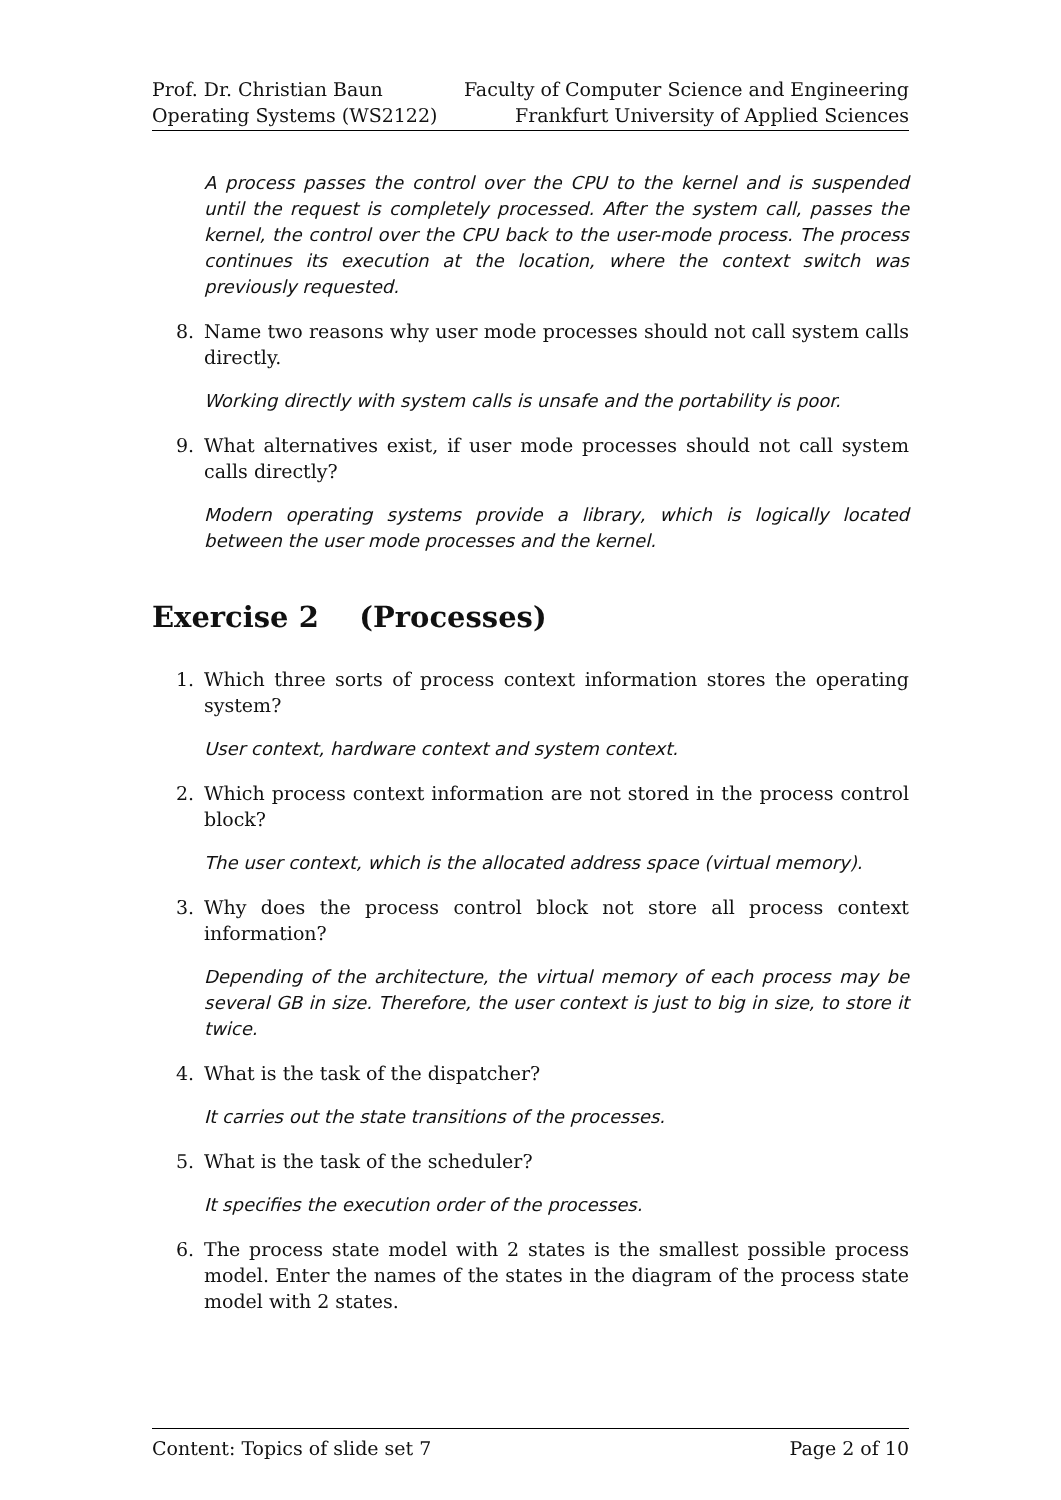Prof. Dr. Christian Baun
Operating Systems (WS2122)
Faculty of Computer Science and Engineering
Frankfurt University of Applied Sciences
A process passes the control over the CPU to the kernel and is suspended until the request is completely processed. After the system call, passes the kernel, the control over the CPU back to the user-mode process. The process continues its execution at the location, where the context switch was previously requested.
8. Name two reasons why user mode processes should not call system calls directly.
Working directly with system calls is unsafe and the portability is poor.
9. What alternatives exist, if user mode processes should not call system calls directly?
Modern operating systems provide a library, which is logically located between the user mode processes and the kernel.
Exercise 2 (Processes)
1. Which three sorts of process context information stores the operating system?
User context, hardware context and system context.
2. Which process context information are not stored in the process control block?
The user context, which is the allocated address space (virtual memory).
3. Why does the process control block not store all process context information?
Depending of the architecture, the virtual memory of each process may be several GB in size. Therefore, the user context is just to big in size, to store it twice.
4. What is the task of the dispatcher?
It carries out the state transitions of the processes.
5. What is the task of the scheduler?
It specifies the execution order of the processes.
6. The process state model with 2 states is the smallest possible process model. Enter the names of the states in the diagram of the process state model with 2 states.
Content: Topics of slide set 7 Page 2 of 10